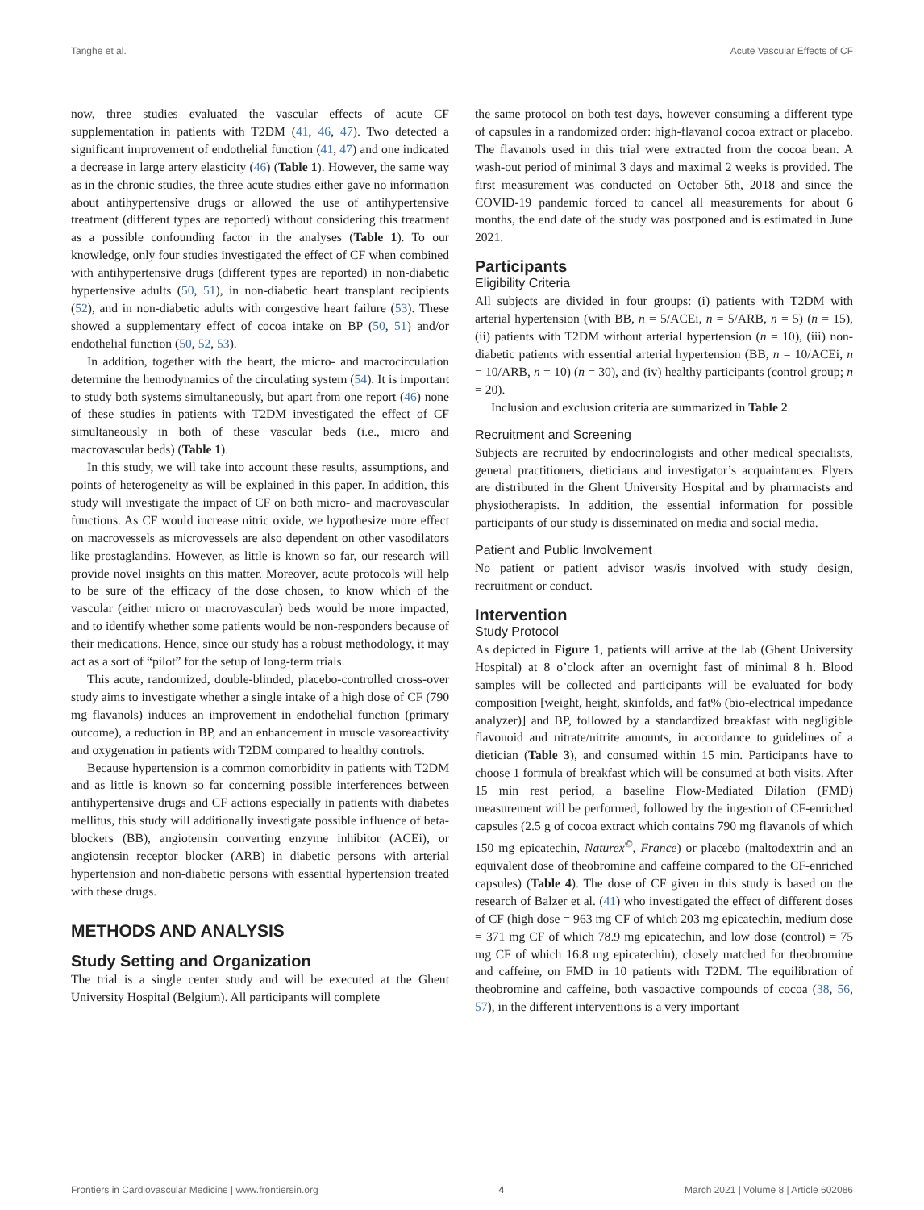Tanghe et al. Acute Vascular Effects of CF
now, three studies evaluated the vascular effects of acute CF supplementation in patients with T2DM (41, 46, 47). Two detected a significant improvement of endothelial function (41, 47) and one indicated a decrease in large artery elasticity (46) (Table 1). However, the same way as in the chronic studies, the three acute studies either gave no information about antihypertensive drugs or allowed the use of antihypertensive treatment (different types are reported) without considering this treatment as a possible confounding factor in the analyses (Table 1). To our knowledge, only four studies investigated the effect of CF when combined with antihypertensive drugs (different types are reported) in non-diabetic hypertensive adults (50, 51), in non-diabetic heart transplant recipients (52), and in non-diabetic adults with congestive heart failure (53). These showed a supplementary effect of cocoa intake on BP (50, 51) and/or endothelial function (50, 52, 53).
In addition, together with the heart, the micro- and macrocirculation determine the hemodynamics of the circulating system (54). It is important to study both systems simultaneously, but apart from one report (46) none of these studies in patients with T2DM investigated the effect of CF simultaneously in both of these vascular beds (i.e., micro and macrovascular beds) (Table 1).
In this study, we will take into account these results, assumptions, and points of heterogeneity as will be explained in this paper. In addition, this study will investigate the impact of CF on both micro- and macrovascular functions. As CF would increase nitric oxide, we hypothesize more effect on macrovessels as microvessels are also dependent on other vasodilators like prostaglandins. However, as little is known so far, our research will provide novel insights on this matter. Moreover, acute protocols will help to be sure of the efficacy of the dose chosen, to know which of the vascular (either micro or macrovascular) beds would be more impacted, and to identify whether some patients would be non-responders because of their medications. Hence, since our study has a robust methodology, it may act as a sort of “pilot” for the setup of long-term trials.
This acute, randomized, double-blinded, placebo-controlled cross-over study aims to investigate whether a single intake of a high dose of CF (790 mg flavanols) induces an improvement in endothelial function (primary outcome), a reduction in BP, and an enhancement in muscle vasoreactivity and oxygenation in patients with T2DM compared to healthy controls.
Because hypertension is a common comorbidity in patients with T2DM and as little is known so far concerning possible interferences between antihypertensive drugs and CF actions especially in patients with diabetes mellitus, this study will additionally investigate possible influence of beta-blockers (BB), angiotensin converting enzyme inhibitor (ACEi), or angiotensin receptor blocker (ARB) in diabetic persons with arterial hypertension and non-diabetic persons with essential hypertension treated with these drugs.
METHODS AND ANALYSIS
Study Setting and Organization
The trial is a single center study and will be executed at the Ghent University Hospital (Belgium). All participants will complete
the same protocol on both test days, however consuming a different type of capsules in a randomized order: high-flavanol cocoa extract or placebo. The flavanols used in this trial were extracted from the cocoa bean. A wash-out period of minimal 3 days and maximal 2 weeks is provided. The first measurement was conducted on October 5th, 2018 and since the COVID-19 pandemic forced to cancel all measurements for about 6 months, the end date of the study was postponed and is estimated in June 2021.
Participants
Eligibility Criteria
All subjects are divided in four groups: (i) patients with T2DM with arterial hypertension (with BB, n = 5/ACEi, n = 5/ARB, n = 5) (n = 15), (ii) patients with T2DM without arterial hypertension (n = 10), (iii) non-diabetic patients with essential arterial hypertension (BB, n = 10/ACEi, n = 10/ARB, n = 10) (n = 30), and (iv) healthy participants (control group; n = 20).
Inclusion and exclusion criteria are summarized in Table 2.
Recruitment and Screening
Subjects are recruited by endocrinologists and other medical specialists, general practitioners, dieticians and investigator’s acquaintances. Flyers are distributed in the Ghent University Hospital and by pharmacists and physiotherapists. In addition, the essential information for possible participants of our study is disseminated on media and social media.
Patient and Public Involvement
No patient or patient advisor was/is involved with study design, recruitment or conduct.
Intervention
Study Protocol
As depicted in Figure 1, patients will arrive at the lab (Ghent University Hospital) at 8 o’clock after an overnight fast of minimal 8 h. Blood samples will be collected and participants will be evaluated for body composition [weight, height, skinfolds, and fat% (bio-electrical impedance analyzer)] and BP, followed by a standardized breakfast with negligible flavonoid and nitrate/nitrite amounts, in accordance to guidelines of a dietician (Table 3), and consumed within 15 min. Participants have to choose 1 formula of breakfast which will be consumed at both visits. After 15 min rest period, a baseline Flow-Mediated Dilation (FMD) measurement will be performed, followed by the ingestion of CF-enriched capsules (2.5 g of cocoa extract which contains 790 mg flavanols of which 150 mg epicatechin, Naturex<sup>©</sup>, France) or placebo (maltodextrin and an equivalent dose of theobromine and caffeine compared to the CF-enriched capsules) (Table 4). The dose of CF given in this study is based on the research of Balzer et al. (41) who investigated the effect of different doses of CF (high dose = 963 mg CF of which 203 mg epicatechin, medium dose = 371 mg CF of which 78.9 mg epicatechin, and low dose (control) = 75 mg CF of which 16.8 mg epicatechin), closely matched for theobromine and caffeine, on FMD in 10 patients with T2DM. The equilibration of theobromine and caffeine, both vasoactive compounds of cocoa (38, 56, 57), in the different interventions is a very important
Frontiers in Cardiovascular Medicine | www.frontiersin.org 4 March 2021 | Volume 8 | Article 602086